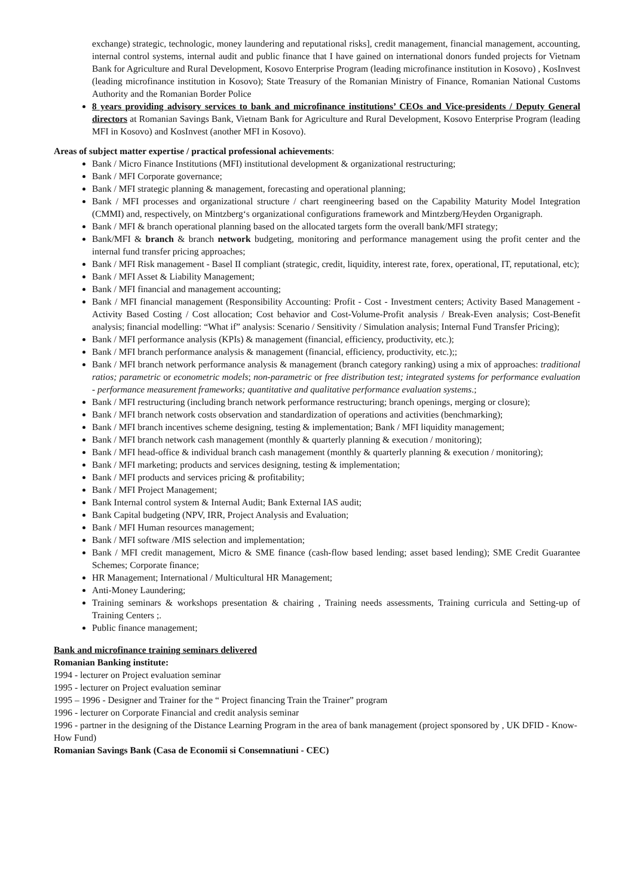exchange) strategic, technologic, money laundering and reputational risks], credit management, financial management, accounting, internal control systems, internal audit and public finance that I have gained on international donors funded projects for Vietnam Bank for Agriculture and Rural Development, Kosovo Enterprise Program (leading microfinance institution in Kosovo) , KosInvest (leading microfinance institution in Kosovo); State Treasury of the Romanian Ministry of Finance, Romanian National Customs Authority and the Romanian Border Police
8 years providing advisory services to bank and microfinance institutions’ CEOs and Vice-presidents / Deputy General directors at Romanian Savings Bank, Vietnam Bank for Agriculture and Rural Development, Kosovo Enterprise Program (leading MFI in Kosovo) and KosInvest (another MFI in Kosovo).
Areas of subject matter expertise / practical professional achievements:
Bank / Micro Finance Institutions (MFI) institutional development & organizational restructuring;
Bank / MFI Corporate governance;
Bank / MFI strategic planning & management, forecasting and operational planning;
Bank / MFI processes and organizational structure / chart reengineering based on the Capability Maturity Model Integration (CMMI) and, respectively, on Mintzberg‘s organizational configurations framework and Mintzberg/Heyden Organigraph.
Bank / MFI & branch operational planning based on the allocated targets form the overall bank/MFI strategy;
Bank/MFI & branch & branch network budgeting, monitoring and performance management using the profit center and the internal fund transfer pricing approaches;
Bank / MFI Risk management - Basel II compliant (strategic, credit, liquidity, interest rate, forex, operational, IT, reputational, etc);
Bank / MFI Asset & Liability Management;
Bank / MFI financial and management accounting;
Bank / MFI financial management (Responsibility Accounting: Profit - Cost - Investment centers; Activity Based Management - Activity Based Costing / Cost allocation; Cost behavior and Cost-Volume-Profit analysis / Break-Even analysis; Cost-Benefit analysis; financial modelling: “What if” analysis: Scenario / Sensitivity / Simulation analysis; Internal Fund Transfer Pricing);
Bank / MFI performance analysis (KPIs) & management (financial, efficiency, productivity, etc.);
Bank / MFI branch performance analysis & management (financial, efficiency, productivity, etc.);;
Bank / MFI branch network performance analysis & management (branch category ranking) using a mix of approaches: traditional ratios; parametric or econometric models; non-parametric or free distribution test; integrated systems for performance evaluation - performance measurement frameworks; quantitative and qualitative performance evaluation systems.;
Bank / MFI restructuring (including branch network performance restructuring; branch openings, merging or closure);
Bank / MFI branch network costs observation and standardization of operations and activities (benchmarking);
Bank / MFI branch incentives scheme designing, testing & implementation; Bank / MFI liquidity management;
Bank / MFI branch network cash management (monthly & quarterly planning & execution / monitoring);
Bank / MFI head-office & individual branch cash management (monthly & quarterly planning & execution / monitoring);
Bank / MFI marketing; products and services designing, testing & implementation;
Bank / MFI products and services pricing & profitability;
Bank / MFI Project Management;
Bank Internal control system & Internal Audit; Bank External IAS audit;
Bank Capital budgeting (NPV, IRR, Project Analysis and Evaluation;
Bank / MFI Human resources management;
Bank / MFI software /MIS selection and implementation;
Bank / MFI credit management, Micro & SME finance (cash-flow based lending; asset based lending); SME Credit Guarantee Schemes; Corporate finance;
HR Management; International / Multicultural HR Management;
Anti-Money Laundering;
Training seminars & workshops presentation & chairing , Training needs assessments, Training curricula and Setting-up of Training Centers ;.
Public finance management;
Bank and microfinance training seminars delivered
Romanian Banking institute:
1994 - lecturer on Project evaluation seminar
1995 - lecturer on Project evaluation seminar
1995 – 1996 - Designer and Trainer for the “ Project financing Train the Trainer” program
1996 - lecturer on Corporate Financial and credit analysis seminar
1996 - partner in the designing of the Distance Learning Program in the area of bank management (project sponsored by , UK DFID - Know-How Fund)
Romanian Savings Bank (Casa de Economii si Consemnatiuni - CEC)